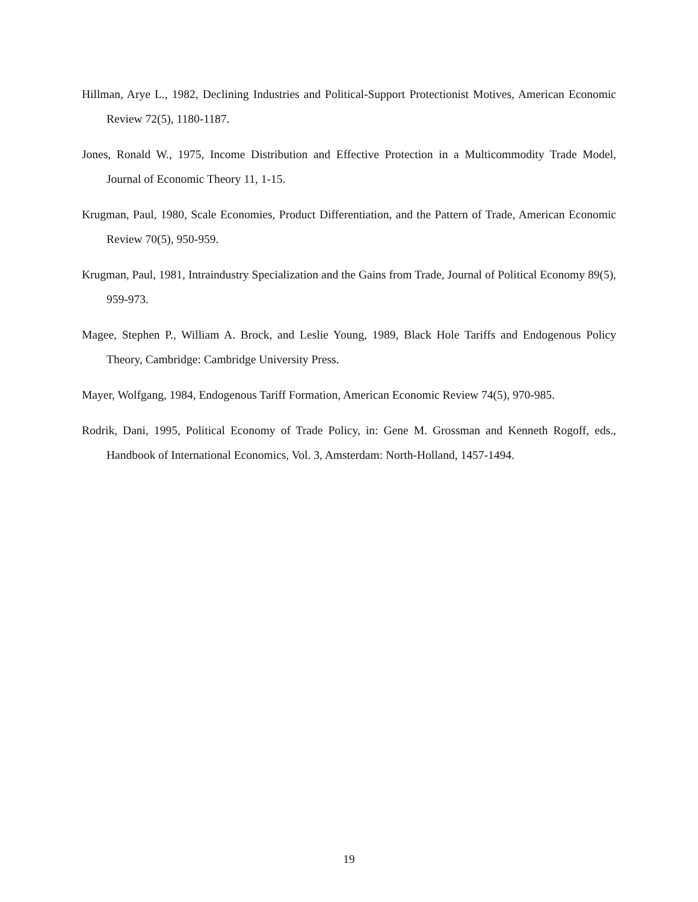Hillman, Arye L., 1982, Declining Industries and Political-Support Protectionist Motives, American Economic Review 72(5), 1180-1187.
Jones, Ronald W., 1975, Income Distribution and Effective Protection in a Multicommodity Trade Model, Journal of Economic Theory 11, 1-15.
Krugman, Paul, 1980, Scale Economies, Product Differentiation, and the Pattern of Trade, American Economic Review 70(5), 950-959.
Krugman, Paul, 1981, Intraindustry Specialization and the Gains from Trade, Journal of Political Economy 89(5), 959-973.
Magee, Stephen P., William A. Brock, and Leslie Young, 1989, Black Hole Tariffs and Endogenous Policy Theory, Cambridge: Cambridge University Press.
Mayer, Wolfgang, 1984, Endogenous Tariff Formation, American Economic Review 74(5), 970-985.
Rodrik, Dani, 1995, Political Economy of Trade Policy, in: Gene M. Grossman and Kenneth Rogoff, eds., Handbook of International Economics, Vol. 3, Amsterdam: North-Holland, 1457-1494.
19